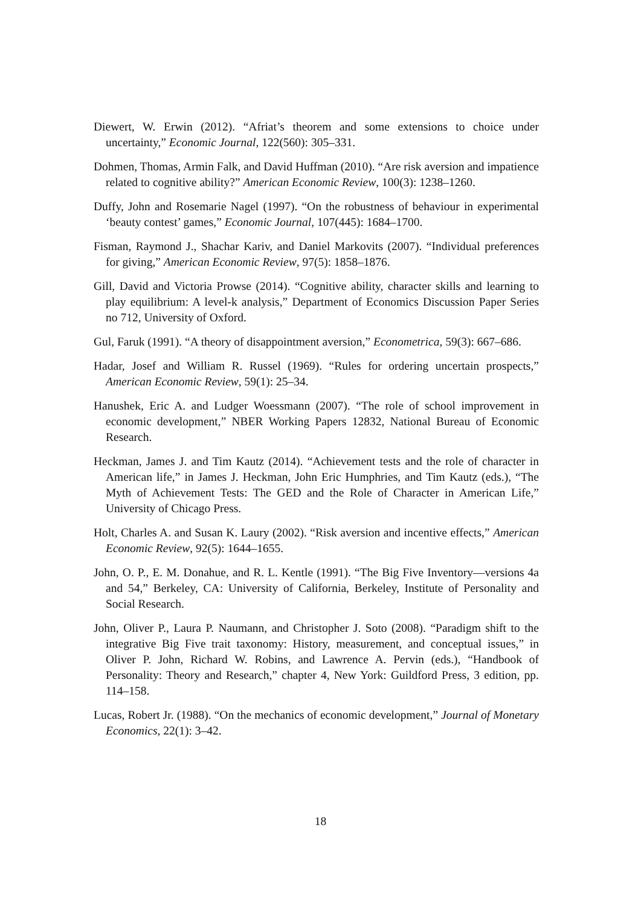Diewert, W. Erwin (2012). “Afriat’s theorem and some extensions to choice under uncertainty,” Economic Journal, 122(560): 305–331.
Dohmen, Thomas, Armin Falk, and David Huffman (2010). “Are risk aversion and impatience related to cognitive ability?” American Economic Review, 100(3): 1238–1260.
Duffy, John and Rosemarie Nagel (1997). “On the robustness of behaviour in experimental ‘beauty contest’ games,” Economic Journal, 107(445): 1684–1700.
Fisman, Raymond J., Shachar Kariv, and Daniel Markovits (2007). “Individual preferences for giving,” American Economic Review, 97(5): 1858–1876.
Gill, David and Victoria Prowse (2014). “Cognitive ability, character skills and learning to play equilibrium: A level-k analysis,” Department of Economics Discussion Paper Series no 712, University of Oxford.
Gul, Faruk (1991). “A theory of disappointment aversion,” Econometrica, 59(3): 667–686.
Hadar, Josef and William R. Russel (1969). “Rules for ordering uncertain prospects,” American Economic Review, 59(1): 25–34.
Hanushek, Eric A. and Ludger Woessmann (2007). “The role of school improvement in economic development,” NBER Working Papers 12832, National Bureau of Economic Research.
Heckman, James J. and Tim Kautz (2014). “Achievement tests and the role of character in American life,” in James J. Heckman, John Eric Humphries, and Tim Kautz (eds.), “The Myth of Achievement Tests: The GED and the Role of Character in American Life,” University of Chicago Press.
Holt, Charles A. and Susan K. Laury (2002). “Risk aversion and incentive effects,” American Economic Review, 92(5): 1644–1655.
John, O. P., E. M. Donahue, and R. L. Kentle (1991). “The Big Five Inventory—versions 4a and 54,” Berkeley, CA: University of California, Berkeley, Institute of Personality and Social Research.
John, Oliver P., Laura P. Naumann, and Christopher J. Soto (2008). “Paradigm shift to the integrative Big Five trait taxonomy: History, measurement, and conceptual issues,” in Oliver P. John, Richard W. Robins, and Lawrence A. Pervin (eds.), “Handbook of Personality: Theory and Research,” chapter 4, New York: Guildford Press, 3 edition, pp. 114–158.
Lucas, Robert Jr. (1988). “On the mechanics of economic development,” Journal of Monetary Economics, 22(1): 3–42.
18